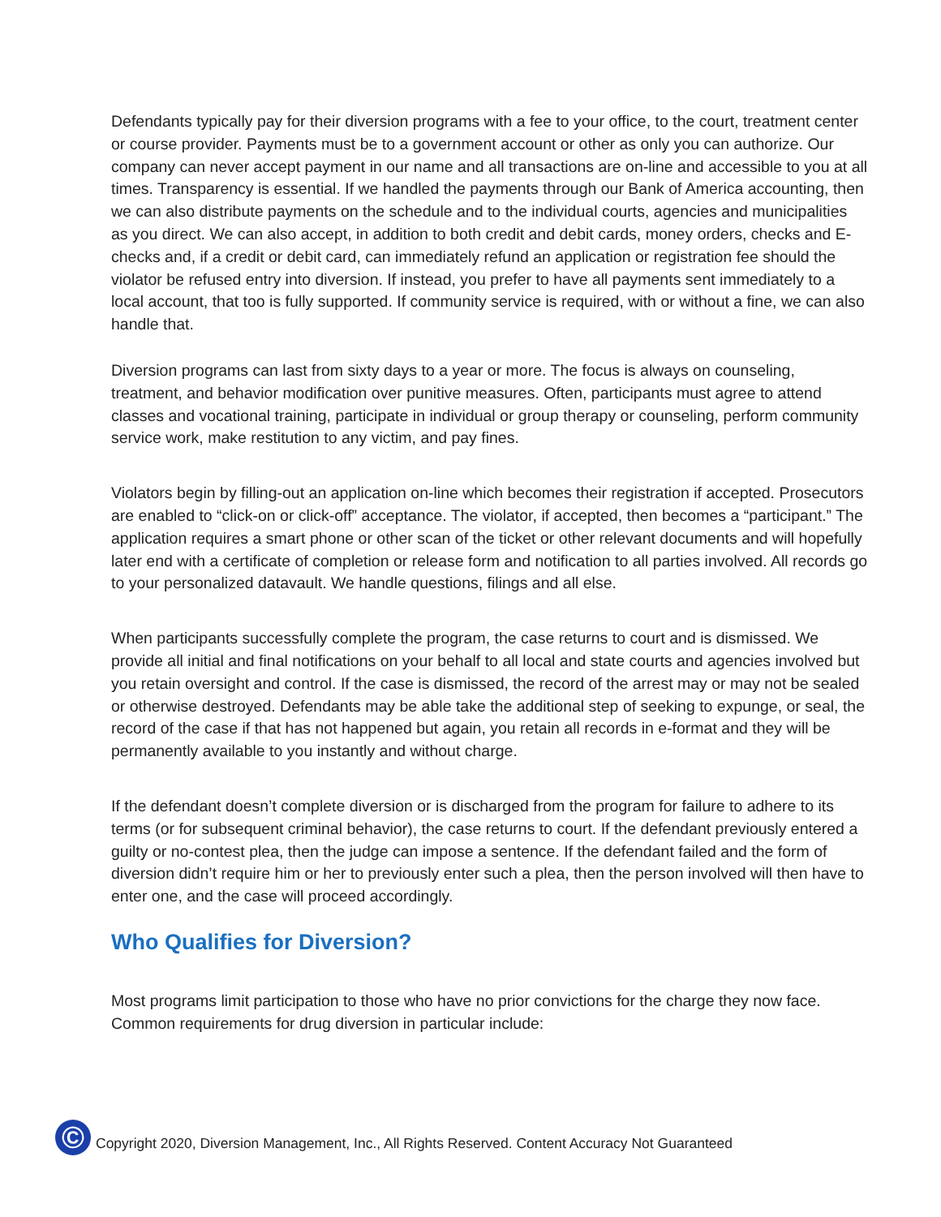Defendants typically pay for their diversion programs with a fee to your office, to the court, treatment center or course provider. Payments must be to a government account or other as only you can authorize. Our company can never accept payment in our name and all transactions are on-line and accessible to you at all times. Transparency is essential. If we handled the payments through our Bank of America accounting, then we can also distribute payments on the schedule and to the individual courts, agencies and municipalities as you direct. We can also accept, in addition to both credit and debit cards, money orders, checks and E-checks and, if a credit or debit card, can immediately refund an application or registration fee should the violator be refused entry into diversion. If instead, you prefer to have all payments sent immediately to a local account, that too is fully supported. If community service is required, with or without a fine, we can also handle that.
Diversion programs can last from sixty days to a year or more. The focus is always on counseling, treatment, and behavior modification over punitive measures. Often, participants must agree to attend classes and vocational training, participate in individual or group therapy or counseling, perform community service work, make restitution to any victim, and pay fines.
Violators begin by filling-out an application on-line which becomes their registration if accepted. Prosecutors are enabled to “click-on or click-off” acceptance. The violator, if accepted, then becomes a “participant.” The application requires a smart phone or other scan of the ticket or other relevant documents and will hopefully later end with a certificate of completion or release form and notification to all parties involved. All records go to your personalized datavault. We handle questions, filings and all else.
When participants successfully complete the program, the case returns to court and is dismissed. We provide all initial and final notifications on your behalf to all local and state courts and agencies involved but you retain oversight and control. If the case is dismissed, the record of the arrest may or may not be sealed or otherwise destroyed. Defendants may be able take the additional step of seeking to expunge, or seal, the record of the case if that has not happened but again, you retain all records in e-format and they will be permanently available to you instantly and without charge.
If the defendant doesn’t complete diversion or is discharged from the program for failure to adhere to its terms (or for subsequent criminal behavior), the case returns to court. If the defendant previously entered a guilty or no-contest plea, then the judge can impose a sentence. If the defendant failed and the form of diversion didn’t require him or her to previously enter such a plea, then the person involved will then have to enter one, and the case will proceed accordingly.
Who Qualifies for Diversion?
Most programs limit participation to those who have no prior convictions for the charge they now face. Common requirements for drug diversion in particular include:
©
Copyright 2020, Diversion Management, Inc., All Rights Reserved. Content Accuracy Not Guaranteed